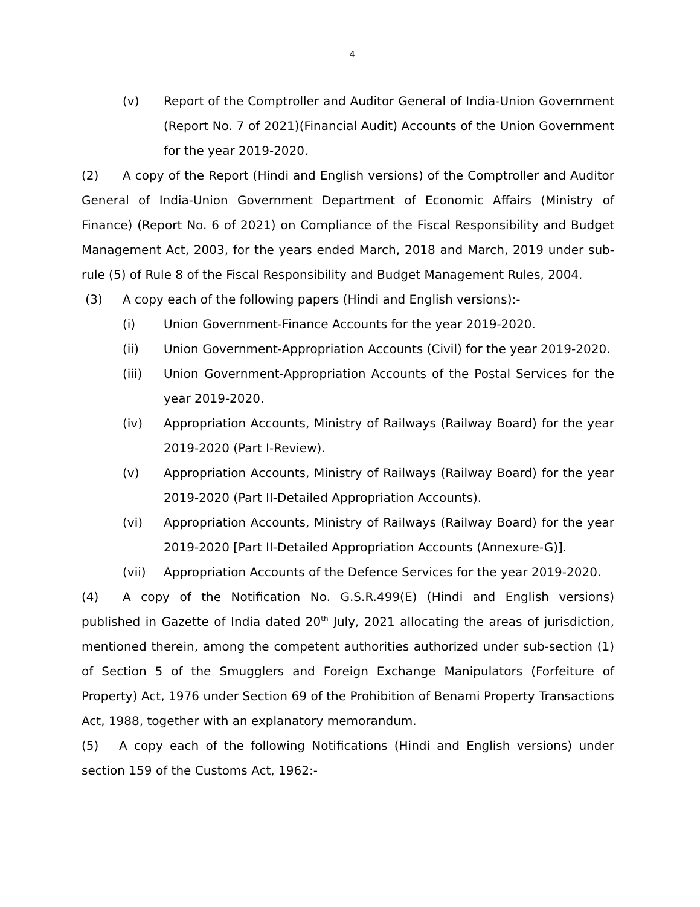4
(v) Report of the Comptroller and Auditor General of India-Union Government (Report No. 7 of 2021)(Financial Audit) Accounts of the Union Government for the year 2019-2020.
(2) A copy of the Report (Hindi and English versions) of the Comptroller and Auditor General of India-Union Government Department of Economic Affairs (Ministry of Finance) (Report No. 6 of 2021) on Compliance of the Fiscal Responsibility and Budget Management Act, 2003, for the years ended March, 2018 and March, 2019 under sub-rule (5) of Rule 8 of the Fiscal Responsibility and Budget Management Rules, 2004.
(3) A copy each of the following papers (Hindi and English versions):-
(i) Union Government-Finance Accounts for the year 2019-2020.
(ii) Union Government-Appropriation Accounts (Civil) for the year 2019-2020.
(iii) Union Government-Appropriation Accounts of the Postal Services for the year 2019-2020.
(iv) Appropriation Accounts, Ministry of Railways (Railway Board) for the year 2019-2020 (Part I-Review).
(v) Appropriation Accounts, Ministry of Railways (Railway Board) for the year 2019-2020 (Part II-Detailed Appropriation Accounts).
(vi) Appropriation Accounts, Ministry of Railways (Railway Board) for the year 2019-2020 [Part II-Detailed Appropriation Accounts (Annexure-G)].
(vii) Appropriation Accounts of the Defence Services for the year 2019-2020.
(4) A copy of the Notification No. G.S.R.499(E) (Hindi and English versions) published in Gazette of India dated 20<sup>th</sup> July, 2021 allocating the areas of jurisdiction, mentioned therein, among the competent authorities authorized under sub-section (1) of Section 5 of the Smugglers and Foreign Exchange Manipulators (Forfeiture of Property) Act, 1976 under Section 69 of the Prohibition of Benami Property Transactions Act, 1988, together with an explanatory memorandum.
(5) A copy each of the following Notifications (Hindi and English versions) under section 159 of the Customs Act, 1962:-